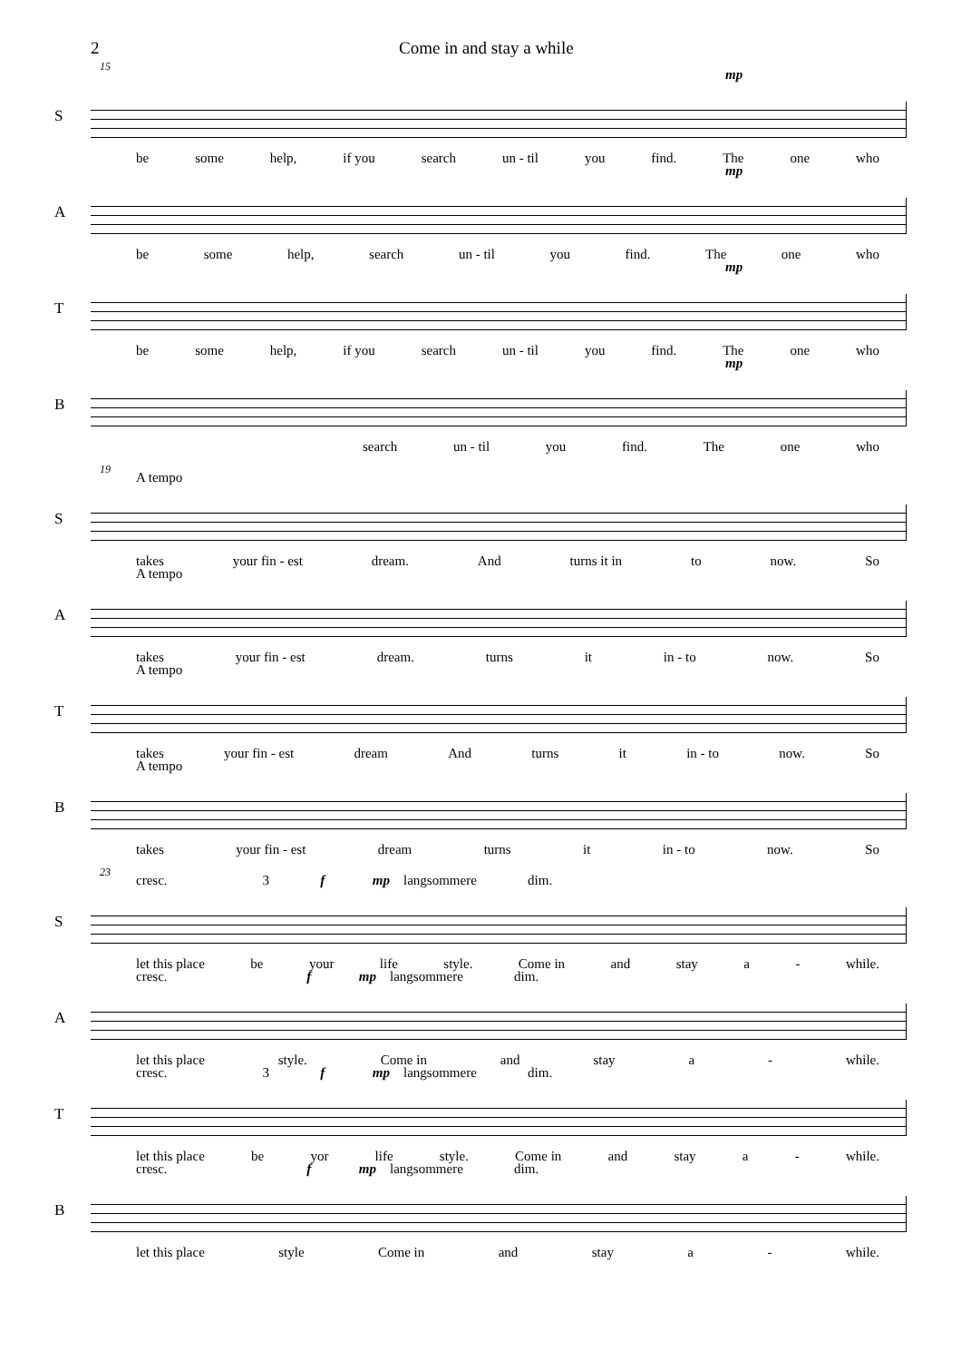2 Come in and stay a while
S
15
mp
be some help, if you search un - til you find. The one who
A
mp
be some help, search un - til you find. The one who
T
mp
be some help, if you search un - til you find. The one who
B
mp
search un - til you find. The one who
S
19
A tempo
takes your fin - est dream. And turns it in to now. So
A
A tempo
takes your fin - est dream. turns it in - to now. So
T
A tempo
takes your fin - est dream And turns it in - to now. So
B
A tempo
takes your fin - est dream turns it in - to now. So
S
23
cresc. 3 f mp langsommere dim.
let this place be your life style. Come in and stay a - while.
A
cresc. f mp langsommere dim.
let this place style. Come in and stay a - while.
T
cresc. 3 f mp langsommere dim.
let this place be yor life style. Come in and stay a - while.
B
cresc. f mp langsommere dim.
let this place style Come in and stay a - while.